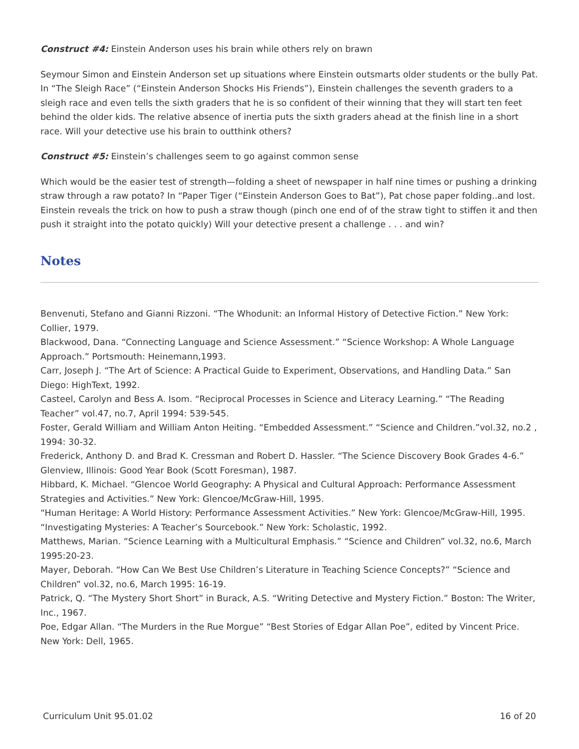Construct #4: Einstein Anderson uses his brain while others rely on brawn
Seymour Simon and Einstein Anderson set up situations where Einstein outsmarts older students or the bully Pat. In “The Sleigh Race” (“Einstein Anderson Shocks His Friends”), Einstein challenges the seventh graders to a sleigh race and even tells the sixth graders that he is so confident of their winning that they will start ten feet behind the older kids. The relative absence of inertia puts the sixth graders ahead at the finish line in a short race. Will your detective use his brain to outthink others?
Construct #5: Einstein’s challenges seem to go against common sense
Which would be the easier test of strength—folding a sheet of newspaper in half nine times or pushing a drinking straw through a raw potato? In “Paper Tiger (“Einstein Anderson Goes to Bat”), Pat chose paper folding..and lost. Einstein reveals the trick on how to push a straw though (pinch one end of of the straw tight to stiffen it and then push it straight into the potato quickly) Will your detective present a challenge . . . and win?
Notes
Benvenuti, Stefano and Gianni Rizzoni. “The Whodunit: an Informal History of Detective Fiction.” New York: Collier, 1979.
Blackwood, Dana. “Connecting Language and Science Assessment.” “Science Workshop: A Whole Language Approach.” Portsmouth: Heinemann,1993.
Carr, Joseph J. “The Art of Science: A Practical Guide to Experiment, Observations, and Handling Data.” San Diego: HighText, 1992.
Casteel, Carolyn and Bess A. Isom. “Reciprocal Processes in Science and Literacy Learning.” “The Reading Teacher” vol.47, no.7, April 1994: 539-545.
Foster, Gerald William and William Anton Heiting. “Embedded Assessment.” “Science and Children.”vol.32, no.2 , 1994: 30-32.
Frederick, Anthony D. and Brad K. Cressman and Robert D. Hassler. “The Science Discovery Book Grades 4-6.” Glenview, Illinois: Good Year Book (Scott Foresman), 1987.
Hibbard, K. Michael. “Glencoe World Geography: A Physical and Cultural Approach: Performance Assessment Strategies and Activities.” New York: Glencoe/McGraw-Hill, 1995.
“Human Heritage: A World History: Performance Assessment Activities.” New York: Glencoe/McGraw-Hill, 1995.
“Investigating Mysteries: A Teacher’s Sourcebook.” New York: Scholastic, 1992.
Matthews, Marian. “Science Learning with a Multicultural Emphasis.” “Science and Children” vol.32, no.6, March 1995:20-23.
Mayer, Deborah. “How Can We Best Use Children’s Literature in Teaching Science Concepts?” “Science and Children” vol.32, no.6, March 1995: 16-19.
Patrick, Q. “The Mystery Short Short” in Burack, A.S. “Writing Detective and Mystery Fiction.” Boston: The Writer, Inc., 1967.
Poe, Edgar Allan. “The Murders in the Rue Morgue” “Best Stories of Edgar Allan Poe”, edited by Vincent Price. New York: Dell, 1965.
Curriculum Unit 95.01.02 16 of 20